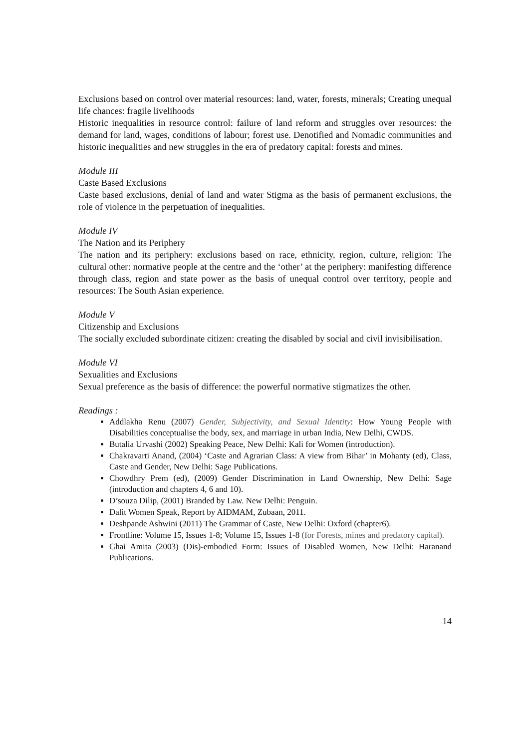Exclusions based on control over material resources: land, water, forests, minerals; Creating unequal life chances: fragile livelihoods
Historic inequalities in resource control: failure of land reform and struggles over resources: the demand for land, wages, conditions of labour; forest use. Denotified and Nomadic communities and historic inequalities and new struggles in the era of predatory capital: forests and mines.
Module III
Caste Based Exclusions
Caste based exclusions, denial of land and water Stigma as the basis of permanent exclusions, the role of violence in the perpetuation of inequalities.
Module IV
The Nation and its Periphery
The nation and its periphery: exclusions based on race, ethnicity, region, culture, religion: The cultural other: normative people at the centre and the ‘other’ at the periphery: manifesting difference through class, region and state power as the basis of unequal control over territory, people and resources: The South Asian experience.
Module V
Citizenship and Exclusions
The socially excluded subordinate citizen: creating the disabled by social and civil invisibilisation.
Module VI
Sexualities and Exclusions
Sexual preference as the basis of difference: the powerful normative stigmatizes the other.
Readings :
Addlakha Renu (2007) Gender, Subjectivity, and Sexual Identity: How Young People with Disabilities conceptualise the body, sex, and marriage in urban India, New Delhi, CWDS.
Butalia Urvashi (2002) Speaking Peace, New Delhi: Kali for Women (introduction).
Chakravarti Anand, (2004) ‘Caste and Agrarian Class: A view from Bihar’ in Mohanty (ed), Class, Caste and Gender, New Delhi: Sage Publications.
Chowdhry Prem (ed), (2009) Gender Discrimination in Land Ownership, New Delhi: Sage (introduction and chapters 4, 6 and 10).
D’souza Dilip, (2001) Branded by Law. New Delhi: Penguin.
Dalit Women Speak, Report by AIDMAM, Zubaan, 2011.
Deshpande Ashwini (2011) The Grammar of Caste, New Delhi: Oxford (chapter6).
Frontline: Volume 15, Issues 1-8; Volume 15, Issues 1-8 (for Forests, mines and predatory capital).
Ghai Amita (2003) (Dis)-embodied Form: Issues of Disabled Women, New Delhi: Haranand Publications.
14